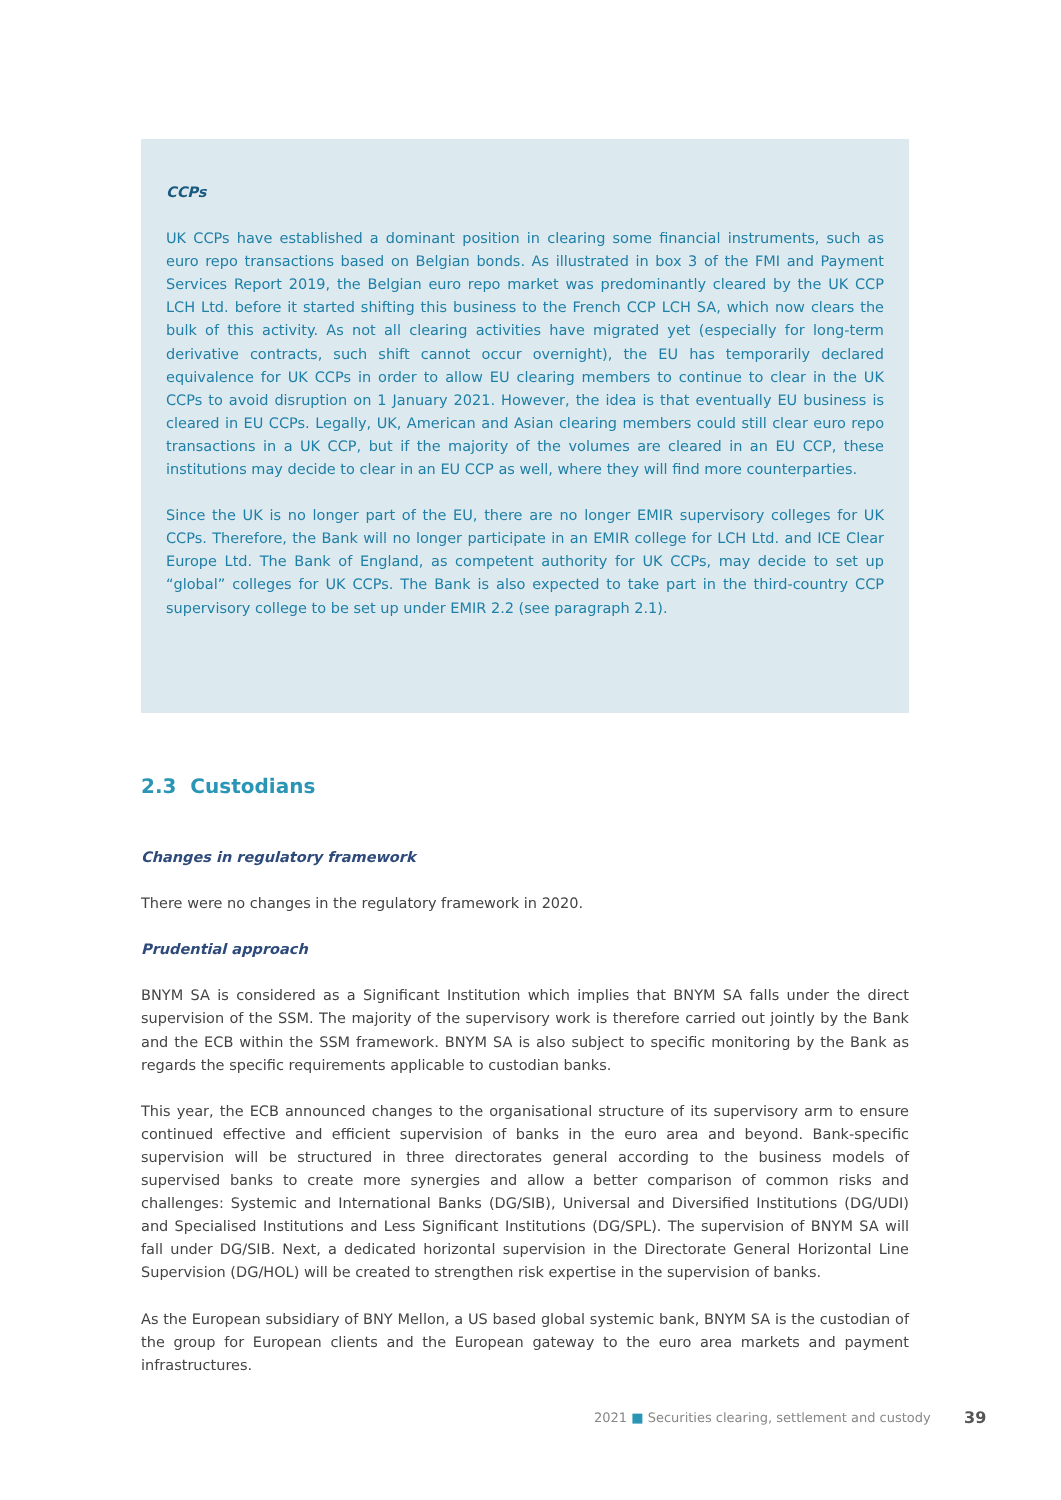CCPs
UK CCPs have established a dominant position in clearing some financial instruments, such as euro repo transactions based on Belgian bonds. As illustrated in box 3 of the FMI and Payment Services Report 2019, the Belgian euro repo market was predominantly cleared by the UK CCP LCH Ltd. before it started shifting this business to the French CCP LCH SA, which now clears the bulk of this activity. As not all clearing activities have migrated yet (especially for long-term derivative contracts, such shift cannot occur overnight), the EU has temporarily declared equivalence for UK CCPs in order to allow EU clearing members to continue to clear in the UK CCPs to avoid disruption on 1 January 2021. However, the idea is that eventually EU business is cleared in EU CCPs. Legally, UK, American and Asian clearing members could still clear euro repo transactions in a UK CCP, but if the majority of the volumes are cleared in an EU CCP, these institutions may decide to clear in an EU CCP as well, where they will find more counterparties.
Since the UK is no longer part of the EU, there are no longer EMIR supervisory colleges for UK CCPs. Therefore, the Bank will no longer participate in an EMIR college for LCH Ltd. and ICE Clear Europe Ltd. The Bank of England, as competent authority for UK CCPs, may decide to set up “global” colleges for UK CCPs. The Bank is also expected to take part in the third-country CCP supervisory college to be set up under EMIR 2.2 (see paragraph 2.1).
2.3 Custodians
Changes in regulatory framework
There were no changes in the regulatory framework in 2020.
Prudential approach
BNYM SA is considered as a Significant Institution which implies that BNYM SA falls under the direct supervision of the SSM. The majority of the supervisory work is therefore carried out jointly by the Bank and the ECB within the SSM framework. BNYM SA is also subject to specific monitoring by the Bank as regards the specific requirements applicable to custodian banks.
This year, the ECB announced changes to the organisational structure of its supervisory arm to ensure continued effective and efficient supervision of banks in the euro area and beyond. Bank-specific supervision will be structured in three directorates general according to the business models of supervised banks to create more synergies and allow a better comparison of common risks and challenges: Systemic and International Banks (DG/SIB), Universal and Diversified Institutions (DG/UDI) and Specialised Institutions and Less Significant Institutions (DG/SPL). The supervision of BNYM SA will fall under DG/SIB. Next, a dedicated horizontal supervision in the Directorate General Horizontal Line Supervision (DG/HOL) will be created to strengthen risk expertise in the supervision of banks.
As the European subsidiary of BNY Mellon, a US based global systemic bank, BNYM SA is the custodian of the group for European clients and the European gateway to the euro area markets and payment infrastructures.
2021 ■ Securities clearing, settlement and custody
39